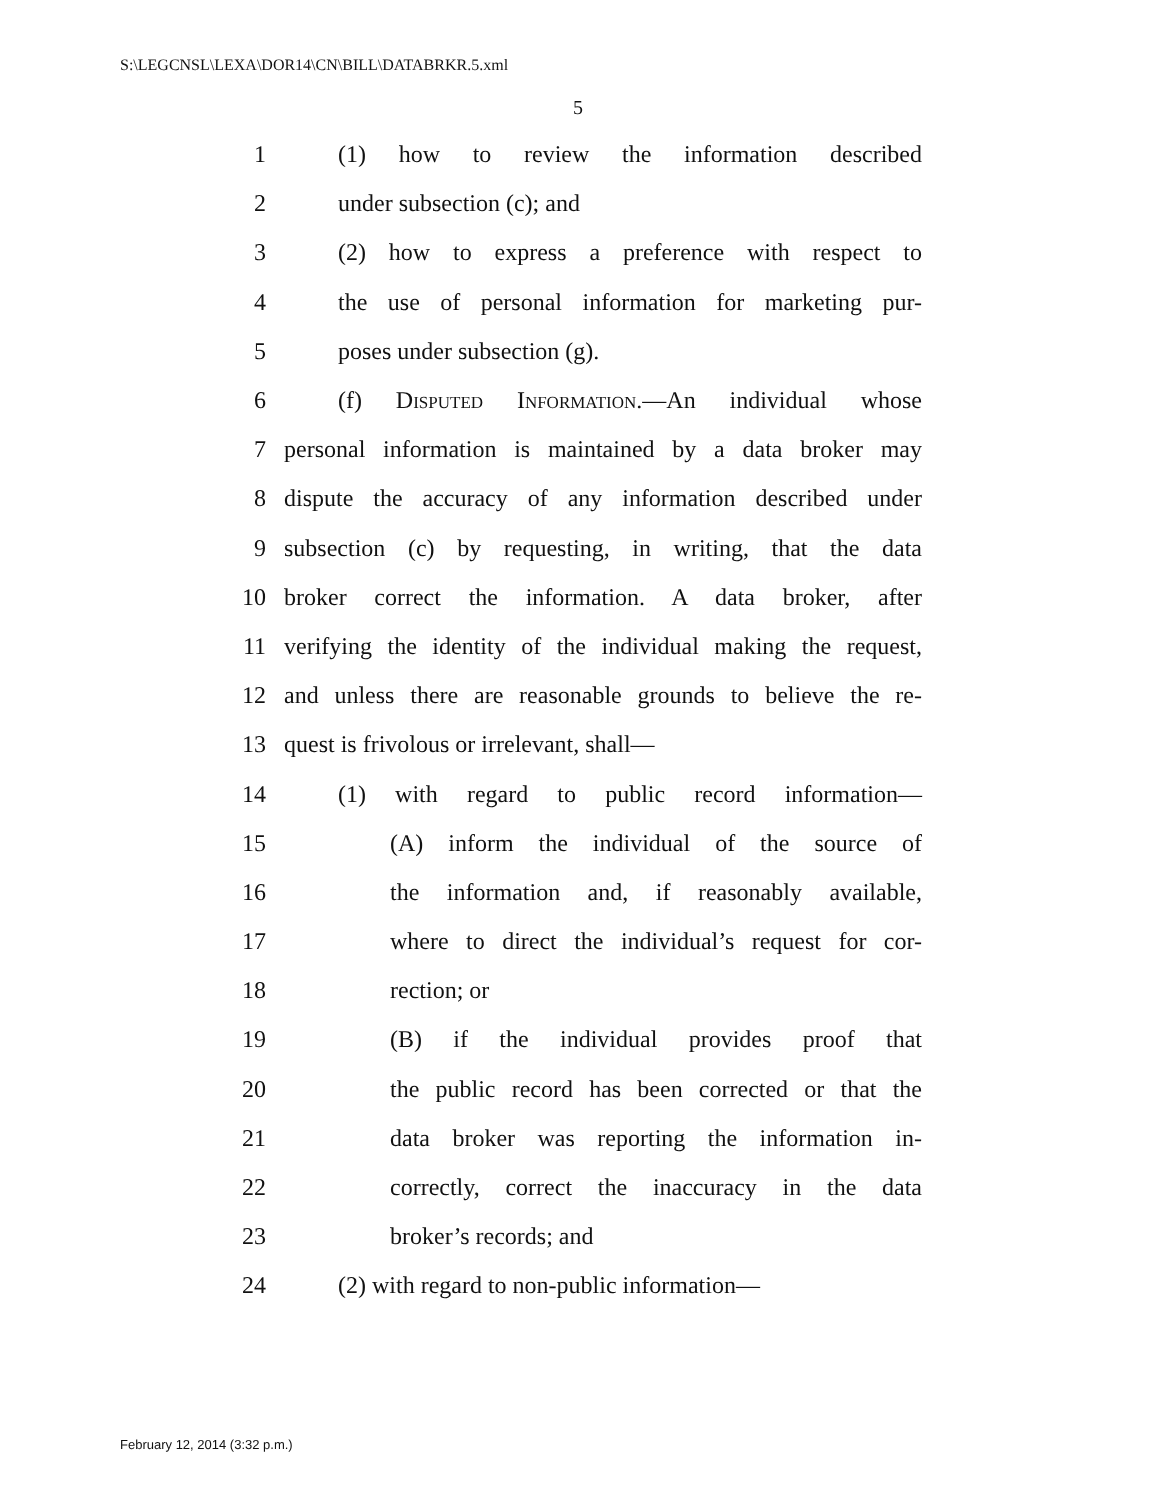S:\LEGCNSL\LEXA\DOR14\CN\BILL\DATABRKR.5.xml
5
1 (1) how to review the information described
2 under subsection (c); and
3 (2) how to express a preference with respect to
4 the use of personal information for marketing pur-
5 poses under subsection (g).
6 (f) Disputed Information.—An individual whose
7 personal information is maintained by a data broker may
8 dispute the accuracy of any information described under
9 subsection (c) by requesting, in writing, that the data
10 broker correct the information. A data broker, after
11 verifying the identity of the individual making the request,
12 and unless there are reasonable grounds to believe the re-
13 quest is frivolous or irrelevant, shall—
14 (1) with regard to public record information—
15 (A) inform the individual of the source of
16 the information and, if reasonably available,
17 where to direct the individual’s request for cor-
18 rection; or
19 (B) if the individual provides proof that
20 the public record has been corrected or that the
21 data broker was reporting the information in-
22 correctly, correct the inaccuracy in the data
23 broker’s records; and
24 (2) with regard to non-public information—
February 12, 2014 (3:32 p.m.)